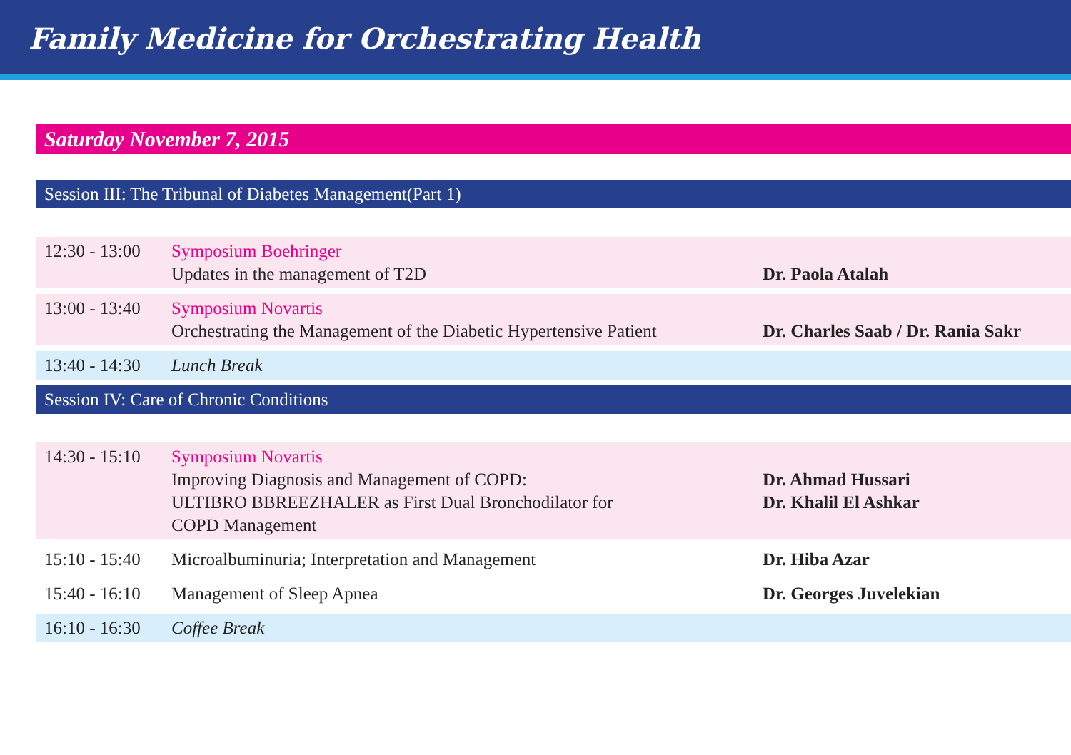Family Medicine for Orchestrating Health
Saturday November 7, 2015
Session III: The Tribunal of Diabetes Management(Part 1)
| 12:30 - 13:00 | Symposium Boehringer Updates in the management of T2D | Dr. Paola Atalah |
| 13:00 - 13:40 | Symposium Novartis Orchestrating the Management of the Diabetic Hypertensive Patient | Dr. Charles Saab / Dr. Rania Sakr |
| 13:40 - 14:30 | Lunch Break | |
Session IV: Care of Chronic Conditions
| 14:30 - 15:10 | Symposium Novartis Improving Diagnosis and Management of COPD: ULTIBRO BBREEZHALER as First Dual Bronchodilator for COPD Management | Dr. Ahmad Hussari Dr. Khalil El Ashkar |
| 15:10 - 15:40 | Microalbuminuria; Interpretation and Management | Dr. Hiba Azar |
| 15:40 - 16:10 | Management of Sleep Apnea | Dr. Georges Juvelekian |
| 16:10 - 16:30 | Coffee Break | |